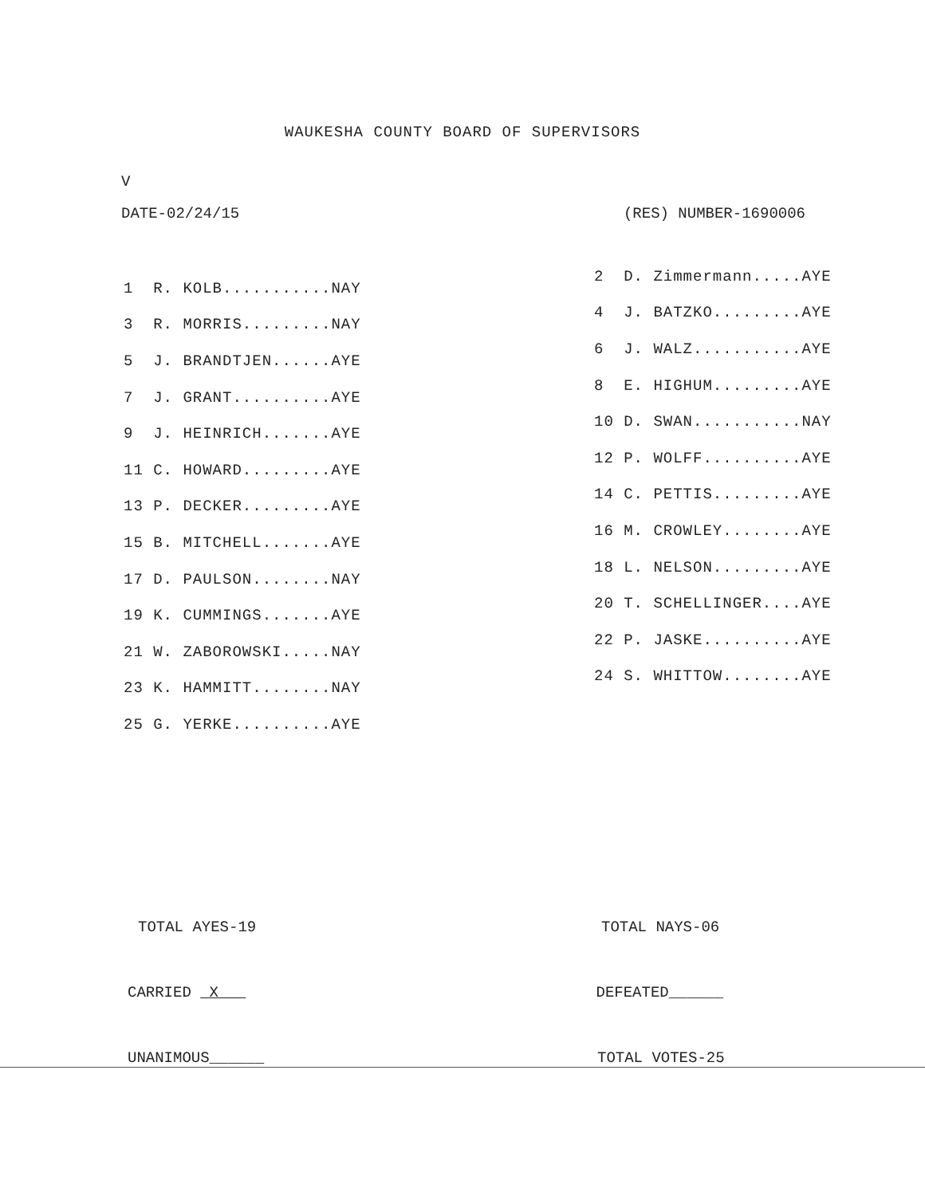WAUKESHA COUNTY BOARD OF SUPERVISORS
V
DATE-02/24/15 (RES) NUMBER-1690006
| 1 R. KOLB...........NAY |
| 3 R. MORRIS.........NAY |
| 5 J. BRANDTJEN......AYE |
| 7 J. GRANT..........AYE |
| 9 J. HEINRICH.......AYE |
| 11 C. HOWARD.........AYE |
| 13 P. DECKER.........AYE |
| 15 B. MITCHELL.......AYE |
| 17 D. PAULSON........NAY |
| 19 K. CUMMINGS.......AYE |
| 21 W. ZABOROWSKI.....NAY |
| 23 K. HAMMITT........NAY |
| 25 G. YERKE..........AYE |
| 2 D. Zimmermann.....AYE |
| 4 J. BATZKO.........AYE |
| 6 J. WALZ...........AYE |
| 8 E. HIGHUM.........AYE |
| 10 D. SWAN...........NAY |
| 12 P. WOLFF..........AYE |
| 14 C. PETTIS.........AYE |
| 16 M. CROWLEY........AYE |
| 18 L. NELSON.........AYE |
| 20 T. SCHELLINGER....AYE |
| 22 P. JASKE..........AYE |
| 24 S. WHITTOW........AYE |
TOTAL AYES-19 TOTAL NAYS-06
CARRIED X DEFEATED______
UNANIMOUS______ TOTAL VOTES-25